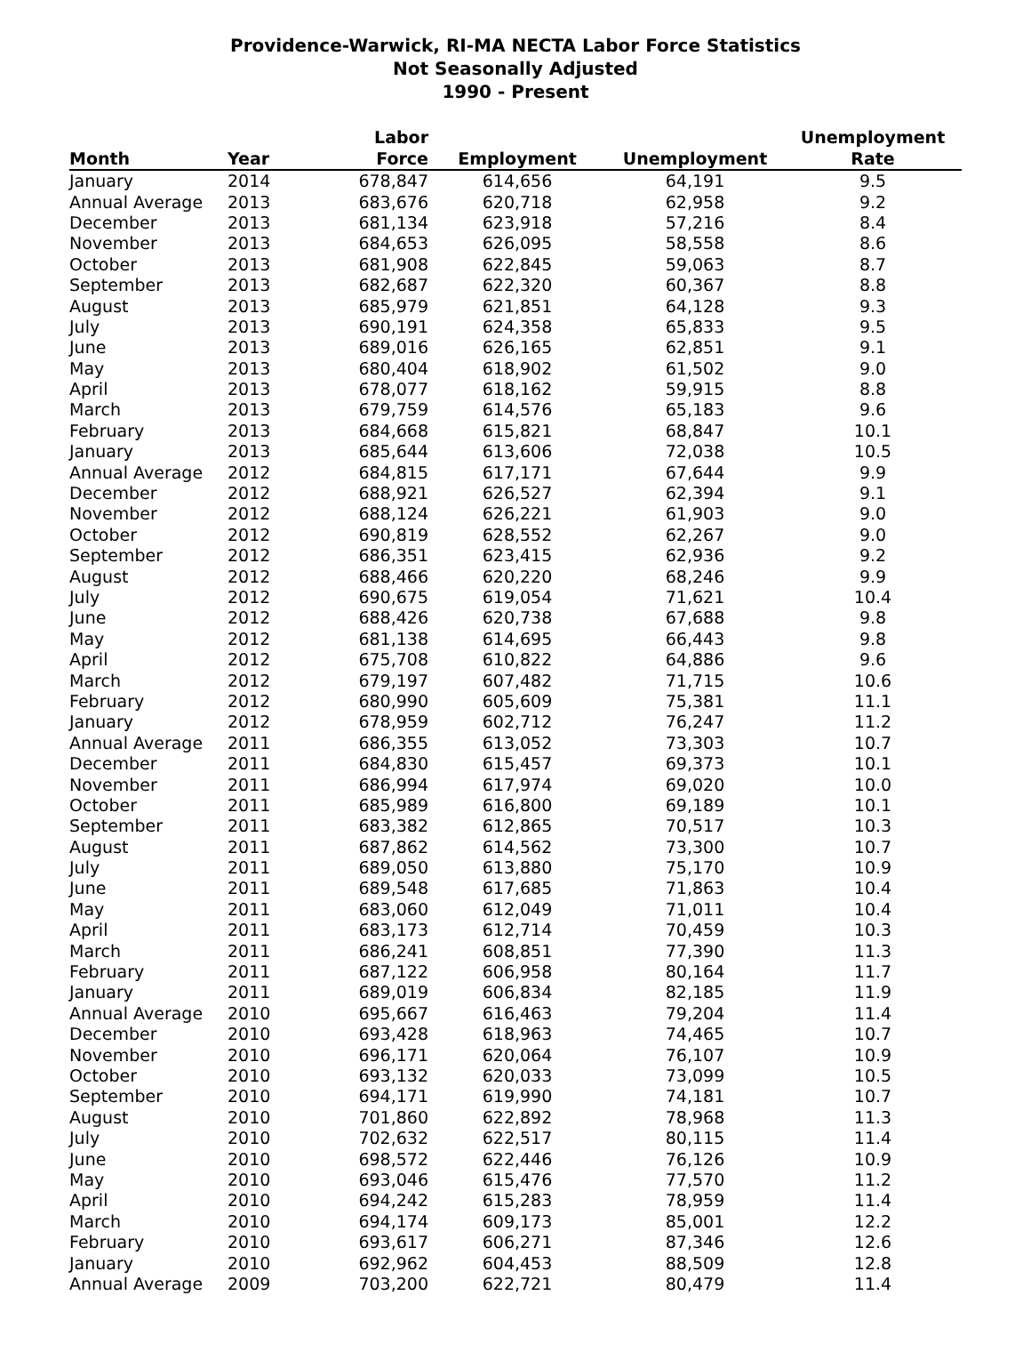Providence-Warwick, RI-MA NECTA Labor Force Statistics
Not Seasonally Adjusted
1990 - Present
| Month | Year | Labor Force | Employment | Unemployment | Unemployment Rate |
| --- | --- | --- | --- | --- | --- |
| January | 2014 | 678,847 | 614,656 | 64,191 | 9.5 |
| Annual Average | 2013 | 683,676 | 620,718 | 62,958 | 9.2 |
| December | 2013 | 681,134 | 623,918 | 57,216 | 8.4 |
| November | 2013 | 684,653 | 626,095 | 58,558 | 8.6 |
| October | 2013 | 681,908 | 622,845 | 59,063 | 8.7 |
| September | 2013 | 682,687 | 622,320 | 60,367 | 8.8 |
| August | 2013 | 685,979 | 621,851 | 64,128 | 9.3 |
| July | 2013 | 690,191 | 624,358 | 65,833 | 9.5 |
| June | 2013 | 689,016 | 626,165 | 62,851 | 9.1 |
| May | 2013 | 680,404 | 618,902 | 61,502 | 9.0 |
| April | 2013 | 678,077 | 618,162 | 59,915 | 8.8 |
| March | 2013 | 679,759 | 614,576 | 65,183 | 9.6 |
| February | 2013 | 684,668 | 615,821 | 68,847 | 10.1 |
| January | 2013 | 685,644 | 613,606 | 72,038 | 10.5 |
| Annual Average | 2012 | 684,815 | 617,171 | 67,644 | 9.9 |
| December | 2012 | 688,921 | 626,527 | 62,394 | 9.1 |
| November | 2012 | 688,124 | 626,221 | 61,903 | 9.0 |
| October | 2012 | 690,819 | 628,552 | 62,267 | 9.0 |
| September | 2012 | 686,351 | 623,415 | 62,936 | 9.2 |
| August | 2012 | 688,466 | 620,220 | 68,246 | 9.9 |
| July | 2012 | 690,675 | 619,054 | 71,621 | 10.4 |
| June | 2012 | 688,426 | 620,738 | 67,688 | 9.8 |
| May | 2012 | 681,138 | 614,695 | 66,443 | 9.8 |
| April | 2012 | 675,708 | 610,822 | 64,886 | 9.6 |
| March | 2012 | 679,197 | 607,482 | 71,715 | 10.6 |
| February | 2012 | 680,990 | 605,609 | 75,381 | 11.1 |
| January | 2012 | 678,959 | 602,712 | 76,247 | 11.2 |
| Annual Average | 2011 | 686,355 | 613,052 | 73,303 | 10.7 |
| December | 2011 | 684,830 | 615,457 | 69,373 | 10.1 |
| November | 2011 | 686,994 | 617,974 | 69,020 | 10.0 |
| October | 2011 | 685,989 | 616,800 | 69,189 | 10.1 |
| September | 2011 | 683,382 | 612,865 | 70,517 | 10.3 |
| August | 2011 | 687,862 | 614,562 | 73,300 | 10.7 |
| July | 2011 | 689,050 | 613,880 | 75,170 | 10.9 |
| June | 2011 | 689,548 | 617,685 | 71,863 | 10.4 |
| May | 2011 | 683,060 | 612,049 | 71,011 | 10.4 |
| April | 2011 | 683,173 | 612,714 | 70,459 | 10.3 |
| March | 2011 | 686,241 | 608,851 | 77,390 | 11.3 |
| February | 2011 | 687,122 | 606,958 | 80,164 | 11.7 |
| January | 2011 | 689,019 | 606,834 | 82,185 | 11.9 |
| Annual Average | 2010 | 695,667 | 616,463 | 79,204 | 11.4 |
| December | 2010 | 693,428 | 618,963 | 74,465 | 10.7 |
| November | 2010 | 696,171 | 620,064 | 76,107 | 10.9 |
| October | 2010 | 693,132 | 620,033 | 73,099 | 10.5 |
| September | 2010 | 694,171 | 619,990 | 74,181 | 10.7 |
| August | 2010 | 701,860 | 622,892 | 78,968 | 11.3 |
| July | 2010 | 702,632 | 622,517 | 80,115 | 11.4 |
| June | 2010 | 698,572 | 622,446 | 76,126 | 10.9 |
| May | 2010 | 693,046 | 615,476 | 77,570 | 11.2 |
| April | 2010 | 694,242 | 615,283 | 78,959 | 11.4 |
| March | 2010 | 694,174 | 609,173 | 85,001 | 12.2 |
| February | 2010 | 693,617 | 606,271 | 87,346 | 12.6 |
| January | 2010 | 692,962 | 604,453 | 88,509 | 12.8 |
| Annual Average | 2009 | 703,200 | 622,721 | 80,479 | 11.4 |